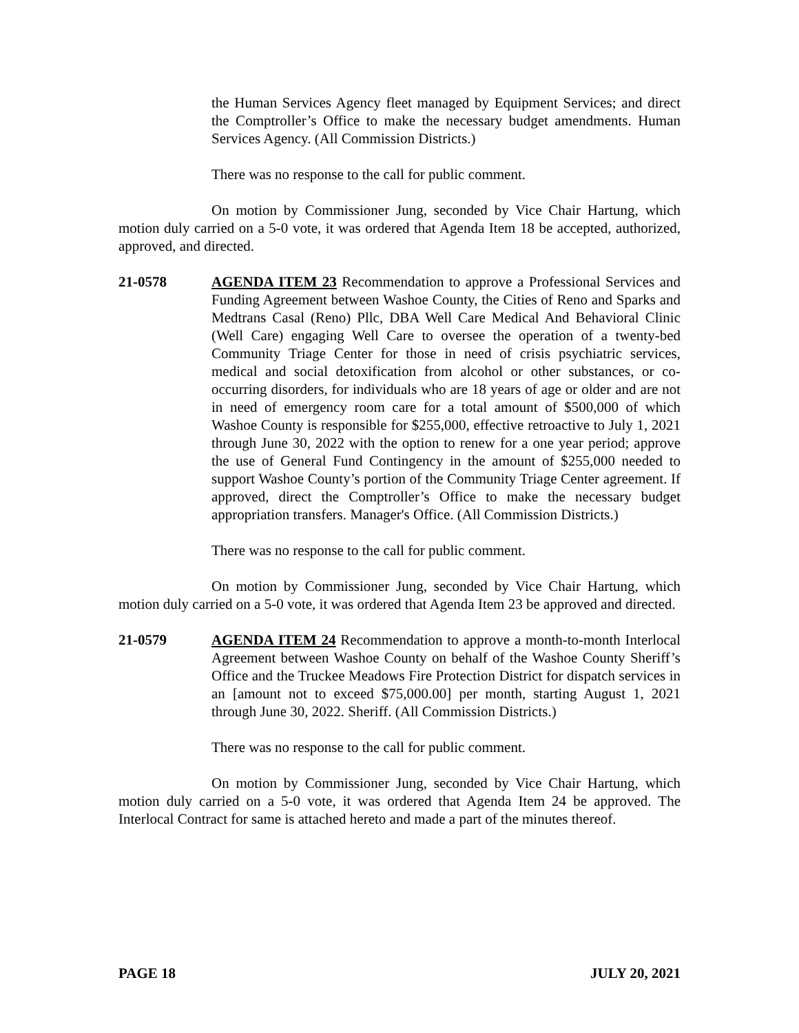the Human Services Agency fleet managed by Equipment Services; and direct the Comptroller’s Office to make the necessary budget amendments. Human Services Agency. (All Commission Districts.)
There was no response to the call for public comment.
On motion by Commissioner Jung, seconded by Vice Chair Hartung, which motion duly carried on a 5-0 vote, it was ordered that Agenda Item 18 be accepted, authorized, approved, and directed.
21-0578 AGENDA ITEM 23 Recommendation to approve a Professional Services and Funding Agreement between Washoe County, the Cities of Reno and Sparks and Medtrans Casal (Reno) Pllc, DBA Well Care Medical And Behavioral Clinic (Well Care) engaging Well Care to oversee the operation of a twenty-bed Community Triage Center for those in need of crisis psychiatric services, medical and social detoxification from alcohol or other substances, or co-occurring disorders, for individuals who are 18 years of age or older and are not in need of emergency room care for a total amount of $500,000 of which Washoe County is responsible for $255,000, effective retroactive to July 1, 2021 through June 30, 2022 with the option to renew for a one year period; approve the use of General Fund Contingency in the amount of $255,000 needed to support Washoe County’s portion of the Community Triage Center agreement. If approved, direct the Comptroller’s Office to make the necessary budget appropriation transfers. Manager's Office. (All Commission Districts.)
There was no response to the call for public comment.
On motion by Commissioner Jung, seconded by Vice Chair Hartung, which motion duly carried on a 5-0 vote, it was ordered that Agenda Item 23 be approved and directed.
21-0579 AGENDA ITEM 24 Recommendation to approve a month-to-month Interlocal Agreement between Washoe County on behalf of the Washoe County Sheriff’s Office and the Truckee Meadows Fire Protection District for dispatch services in an [amount not to exceed $75,000.00] per month, starting August 1, 2021 through June 30, 2022. Sheriff. (All Commission Districts.)
There was no response to the call for public comment.
On motion by Commissioner Jung, seconded by Vice Chair Hartung, which motion duly carried on a 5-0 vote, it was ordered that Agenda Item 24 be approved. The Interlocal Contract for same is attached hereto and made a part of the minutes thereof.
PAGE 18 JULY 20, 2021